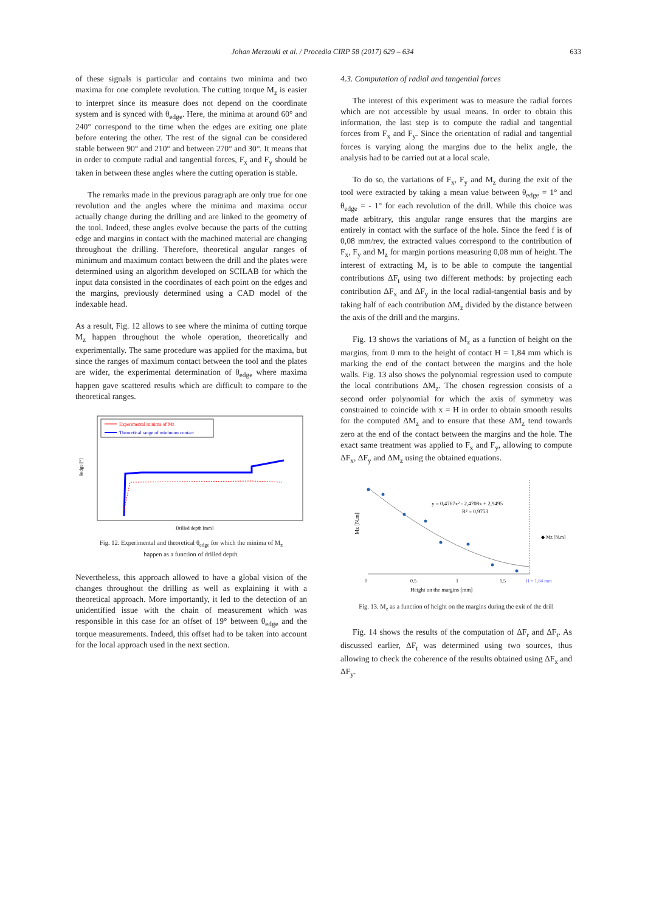Johan Merzouki et al. / Procedia CIRP 58 (2017) 629 – 634
633
of these signals is particular and contains two minima and two maxima for one complete revolution. The cutting torque M<sub>z</sub> is easier to interpret since its measure does not depend on the coordinate system and is synced with θ<sub>edge</sub>. Here, the minima at around 60° and 240° correspond to the time when the edges are exiting one plate before entering the other. The rest of the signal can be considered stable between 90° and 210° and between 270° and 30°. It means that in order to compute radial and tangential forces, F<sub>x</sub> and F<sub>y</sub> should be taken in between these angles where the cutting operation is stable.
The remarks made in the previous paragraph are only true for one revolution and the angles where the minima and maxima occur actually change during the drilling and are linked to the geometry of the tool. Indeed, these angles evolve because the parts of the cutting edge and margins in contact with the machined material are changing throughout the drilling. Therefore, theoretical angular ranges of minimum and maximum contact between the drill and the plates were determined using an algorithm developed on SCILAB for which the input data consisted in the coordinates of each point on the edges and the margins, previously determined using a CAD model of the indexable head.
As a result, Fig. 12 allows to see where the minima of cutting torque M<sub>z</sub> happen throughout the whole operation, theoretically and experimentally. The same procedure was applied for the maxima, but since the ranges of maximum contact between the tool and the plates are wider, the experimental determination of θ<sub>edge</sub> where maxima happen gave scattered results which are difficult to compare to the theoretical ranges.
Experimental minima of Mz
Theoretical range of minimum contact
θedge [°]
Drilled depth [mm]
Fig. 12. Experimental and theoretical θ<sub>edge</sub> for which the minima of M<sub>z</sub>
happen as a function of drilled depth.
Nevertheless, this approach allowed to have a global vision of the changes throughout the drilling as well as explaining it with a theoretical approach. More importantly, it led to the detection of an unidentified issue with the chain of measurement which was responsible in this case for an offset of 19° between θ<sub>edge</sub> and the torque measurements. Indeed, this offset had to be taken into account for the local approach used in the next section.
4.3. Computation of radial and tangential forces
The interest of this experiment was to measure the radial forces which are not accessible by usual means. In order to obtain this information, the last step is to compute the radial and tangential forces from F<sub>x</sub> and F<sub>y</sub>. Since the orientation of radial and tangential forces is varying along the margins due to the helix angle, the analysis had to be carried out at a local scale.
To do so, the variations of F<sub>x</sub>, F<sub>y</sub> and M<sub>z</sub> during the exit of the tool were extracted by taking a mean value between θ<sub>edge</sub> = 1° and θ<sub>edge</sub> = - 1° for each revolution of the drill. While this choice was made arbitrary, this angular range ensures that the margins are entirely in contact with the surface of the hole. Since the feed f is of 0,08 mm/rev, the extracted values correspond to the contribution of F<sub>x</sub>, F<sub>y</sub> and M<sub>z</sub> for margin portions measuring 0,08 mm of height. The interest of extracting M<sub>z</sub> is to be able to compute the tangential contributions ΔF<sub>t</sub> using two different methods: by projecting each contribution ΔF<sub>x</sub> and ΔF<sub>y</sub> in the local radial-tangential basis and by taking half of each contribution ΔM<sub>z</sub> divided by the distance between the axis of the drill and the margins.
Fig. 13 shows the variations of M<sub>z</sub> as a function of height on the margins, from 0 mm to the height of contact H = 1,84 mm which is marking the end of the contact between the margins and the hole walls. Fig. 13 also shows the polynomial regression used to compute the local contributions ΔM<sub>z</sub>. The chosen regression consists of a second order polynomial for which the axis of symmetry was constrained to coincide with x = H in order to obtain smooth results for the computed ΔM<sub>z</sub> and to ensure that these ΔM<sub>z</sub> tend towards zero at the end of the contact between the margins and the hole. The exact same treatment was applied to F<sub>x</sub> and F<sub>y</sub>, allowing to compute ΔF<sub>x</sub>, ΔF<sub>y</sub> and ΔM<sub>z</sub> using the obtained equations.
y = 0,4767x² - 2,4708x + 2,9495
R² = 0,9753
◆ Mz [N.m]
0
0,5
1
1,5
H = 1,84 mm
Height on the margins [mm]
Mz [N.m]
Fig. 13. M<sub>z</sub> as a function of height on the margins during the exit of the drill
Fig. 14 shows the results of the computation of ΔF<sub>r</sub> and ΔF<sub>t</sub>. As discussed earlier, ΔF<sub>t</sub> was determined using two sources, thus allowing to check the coherence of the results obtained using ΔF<sub>x</sub> and ΔF<sub>y</sub>.